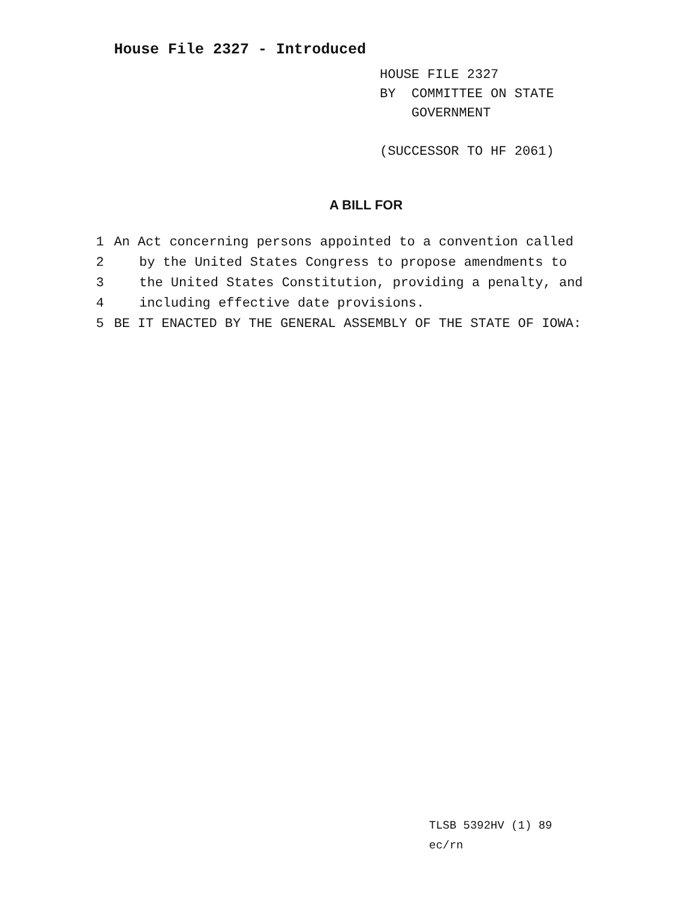House File 2327 - Introduced
HOUSE FILE 2327
BY COMMITTEE ON STATE
GOVERNMENT
(SUCCESSOR TO HF 2061)
A BILL FOR
1 An Act concerning persons appointed to a convention called
2 by the United States Congress to propose amendments to
3 the United States Constitution, providing a penalty, and
4 including effective date provisions.
5 BE IT ENACTED BY THE GENERAL ASSEMBLY OF THE STATE OF IOWA:
TLSB 5392HV (1) 89
ec/rn